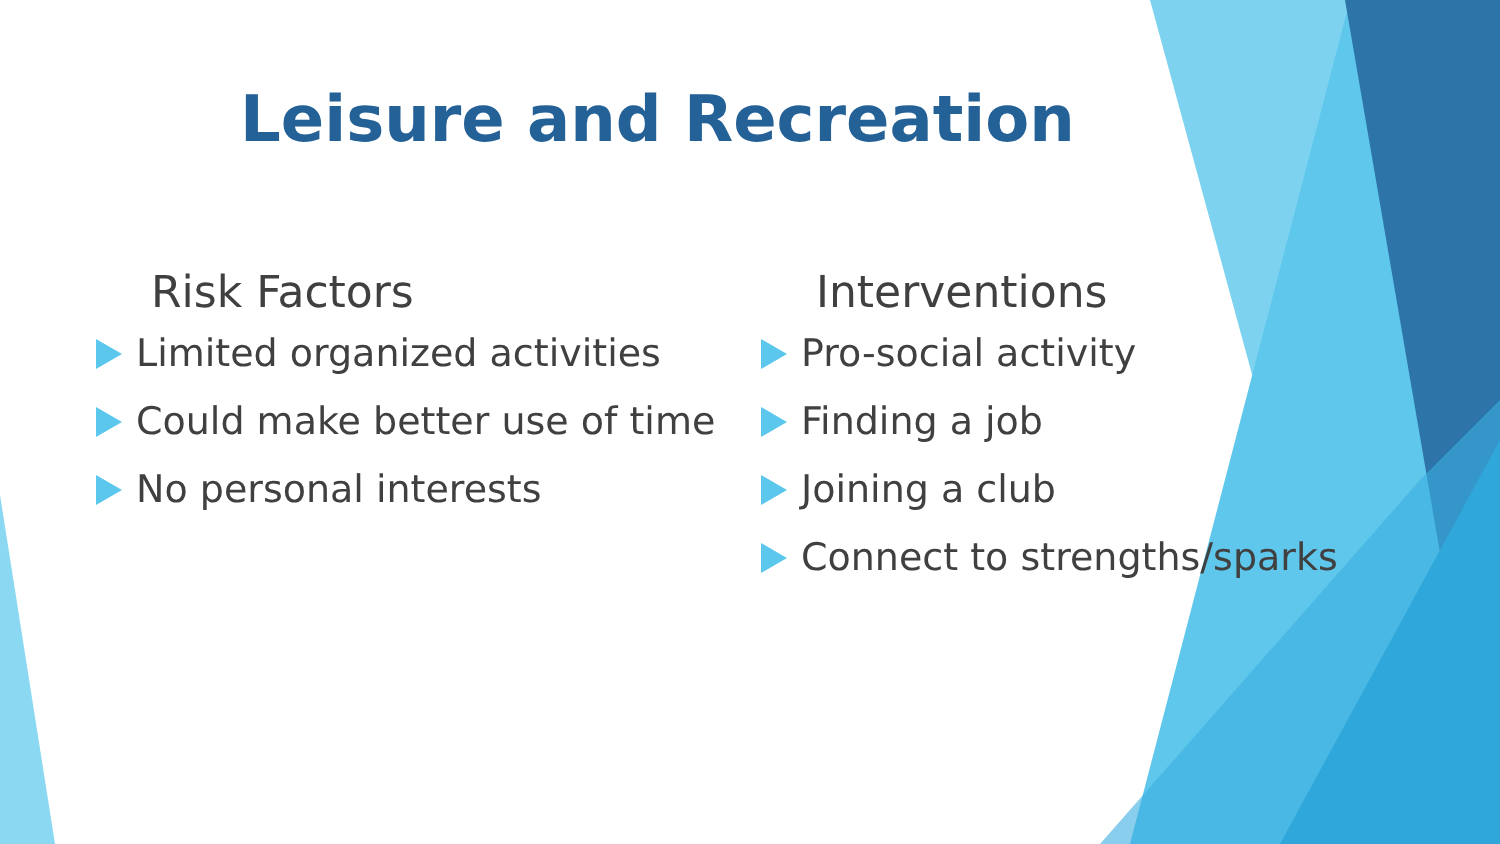Leisure and Recreation
Risk Factors
Limited organized activities
Could make better use of time
No personal interests
Interventions
Pro-social activity
Finding a job
Joining a club
Connect to strengths/sparks